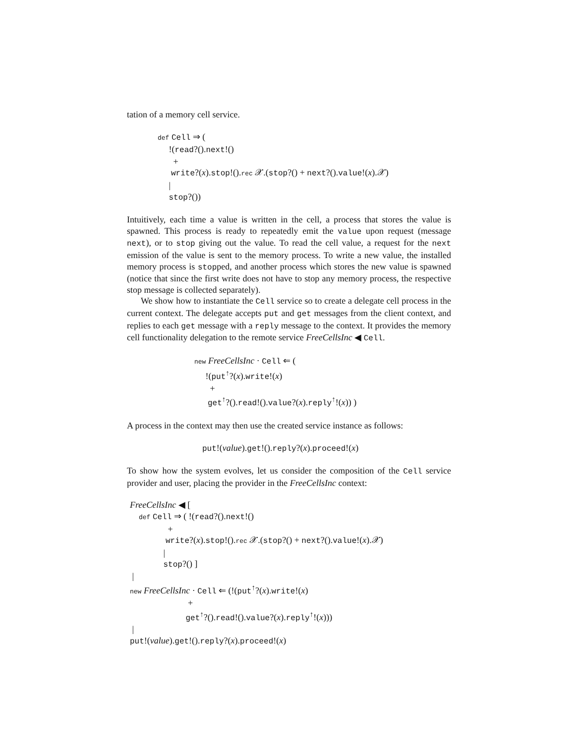tation of a memory cell service.
def Cell ⇒ ( !(read?().next!() + write?(x).stop!().rec 𝒳.(stop?() + next?().value!(x).𝒳) | stop?())
Intuitively, each time a value is written in the cell, a process that stores the value is spawned. This process is ready to repeatedly emit the value upon request (message next), or to stop giving out the value. To read the cell value, a request for the next emission of the value is sent to the memory process. To write a new value, the installed memory process is stopped, and another process which stores the new value is spawned (notice that since the first write does not have to stop any memory process, the respective stop message is collected separately).
We show how to instantiate the Cell service so to create a delegate cell process in the current context. The delegate accepts put and get messages from the client context, and replies to each get message with a reply message to the context. It provides the memory cell functionality delegation to the remote service FreeCellsInc ◀ Cell.
new FreeCellsInc · Cell ⇐ ( !(put<sup>↑</sup>?(x).write!(x) + get<sup>↑</sup>?().read!().value?(x).reply<sup>↑</sup>!(x)) )
A process in the context may then use the created service instance as follows:
put!(value).get!().reply?(x).proceed!(x)
To show how the system evolves, let us consider the composition of the Cell service provider and user, placing the provider in the FreeCellsInc context:
FreeCellsInc ◀ [ def Cell ⇒ ( !(read?().next!() + write?(x).stop!().rec 𝒳.(stop?() + next?().value!(x).𝒳) | stop?() ] | new FreeCellsInc · Cell ⇐ (!(put<sup>↑</sup>?(x).write!(x) + get<sup>↑</sup>?().read!().value?(x).reply<sup>↑</sup>!(x))) | put!(value).get!().reply?(x).proceed!(x)